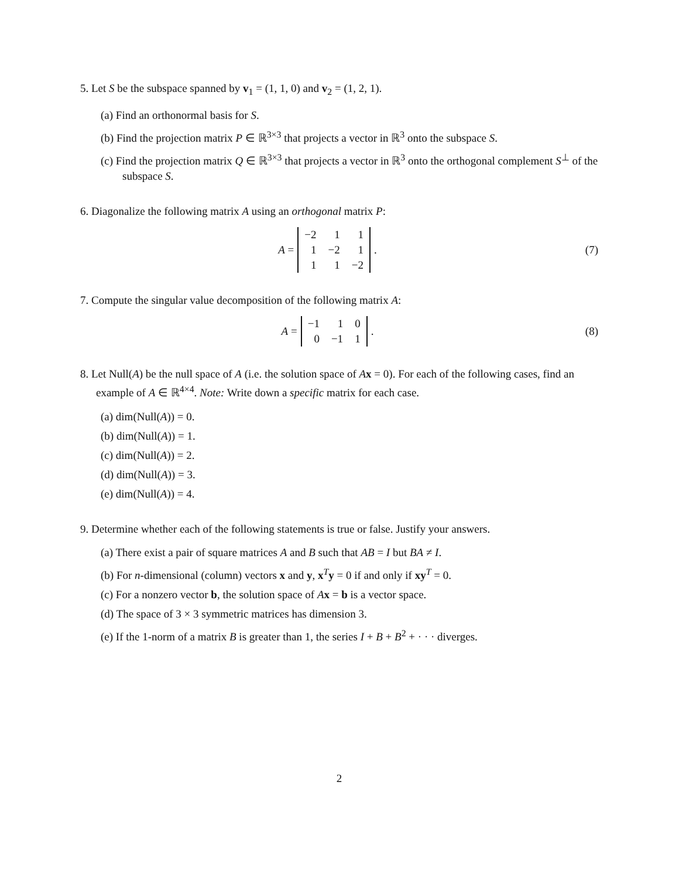5. Let S be the subspace spanned by v<sub>1</sub> = (1, 1, 0) and v<sub>2</sub> = (1, 2, 1).
(a) Find an orthonormal basis for S.
(b) Find the projection matrix P ∈ ℝ<sup>3×3</sup> that projects a vector in ℝ<sup>3</sup> onto the subspace S.
(c) Find the projection matrix Q ∈ ℝ<sup>3×3</sup> that projects a vector in ℝ<sup>3</sup> onto the orthogonal complement S<sup>⊥</sup> of the subspace S.
6. Diagonalize the following matrix A using an orthogonal matrix P:
A =
| −2 | 1 | 1 |
| 1 | −2 | 1 |
| 1 | 1 | −2 |
.
(7)
7. Compute the singular value decomposition of the following matrix A:
A =
| −1 | 1 | 0 |
| 0 | −1 | 1 |
.
(8)
8. Let Null(A) be the null space of A (i.e. the solution space of Ax = 0). For each of the following cases, find an example of A ∈ ℝ<sup>4×4</sup>. Note: Write down a specific matrix for each case.
(a) dim(Null(A)) = 0.
(b) dim(Null(A)) = 1.
(c) dim(Null(A)) = 2.
(d) dim(Null(A)) = 3.
(e) dim(Null(A)) = 4.
9. Determine whether each of the following statements is true or false. Justify your answers.
(a) There exist a pair of square matrices A and B such that AB = I but BA ≠ I.
(b) For n-dimensional (column) vectors x and y, x<sup>T</sup>y = 0 if and only if xy<sup>T</sup> = 0.
(c) For a nonzero vector b, the solution space of Ax = b is a vector space.
(d) The space of 3 × 3 symmetric matrices has dimension 3.
(e) If the 1-norm of a matrix B is greater than 1, the series I + B + B<sup>2</sup> + · · · diverges.
2